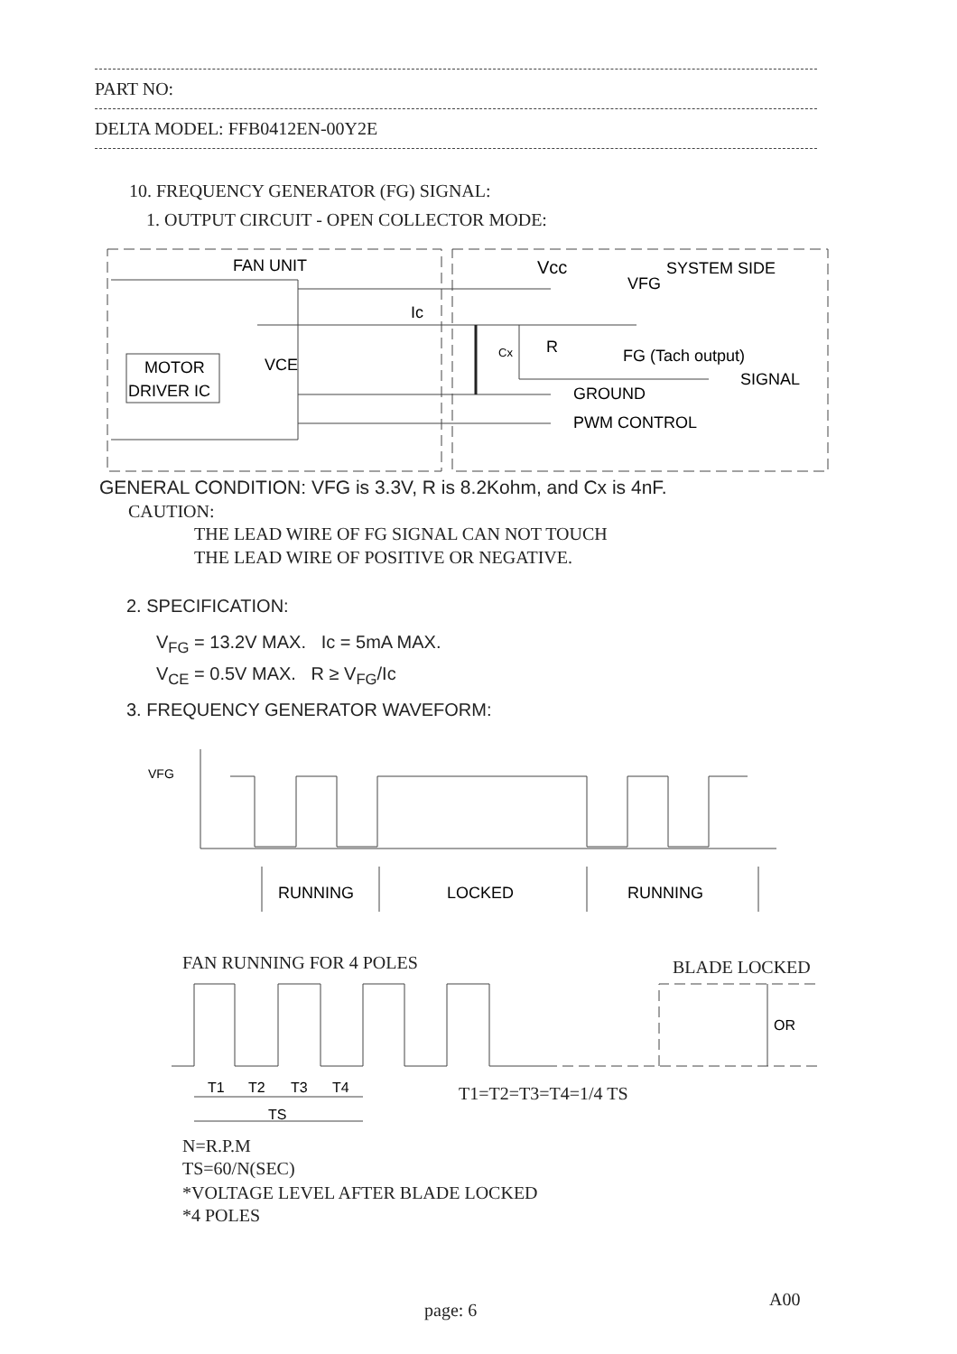PART NO:
DELTA MODEL: FFB0412EN-00Y2E
10. FREQUENCY GENERATOR (FG) SIGNAL:
1. OUTPUT CIRCUIT - OPEN COLLECTOR MODE:
FAN UNIT
Vcc
SYSTEM SIDE
VFG
Ic
MOTOR
DRIVER IC
VCE
R
FG (Tach output)
SIGNAL
GROUND
PWM CONTROL
Cx
GENERAL CONDITION: VFG is 3.3V, R is 8.2Kohm, and Cx is 4nF.
CAUTION:
THE LEAD WIRE OF FG SIGNAL CAN NOT TOUCH
THE LEAD WIRE OF POSITIVE OR NEGATIVE.
2. SPECIFICATION:
V<sub>FG</sub> = 13.2V MAX. Ic = 5mA MAX.
V<sub>CE</sub> = 0.5V MAX. R ≥ V<sub>FG</sub>/Ic
3. FREQUENCY GENERATOR WAVEFORM:
VFG
RUNNING
LOCKED
RUNNING
FAN RUNNING FOR 4 POLES BLADE LOCKED
OR
T1
T2
T3
T4
TS
T1=T2=T3=T4=1/4 TS
N=R.P.M
TS=60/N(SEC)
*VOLTAGE LEVEL AFTER BLADE LOCKED
*4 POLES
page: 6
A00